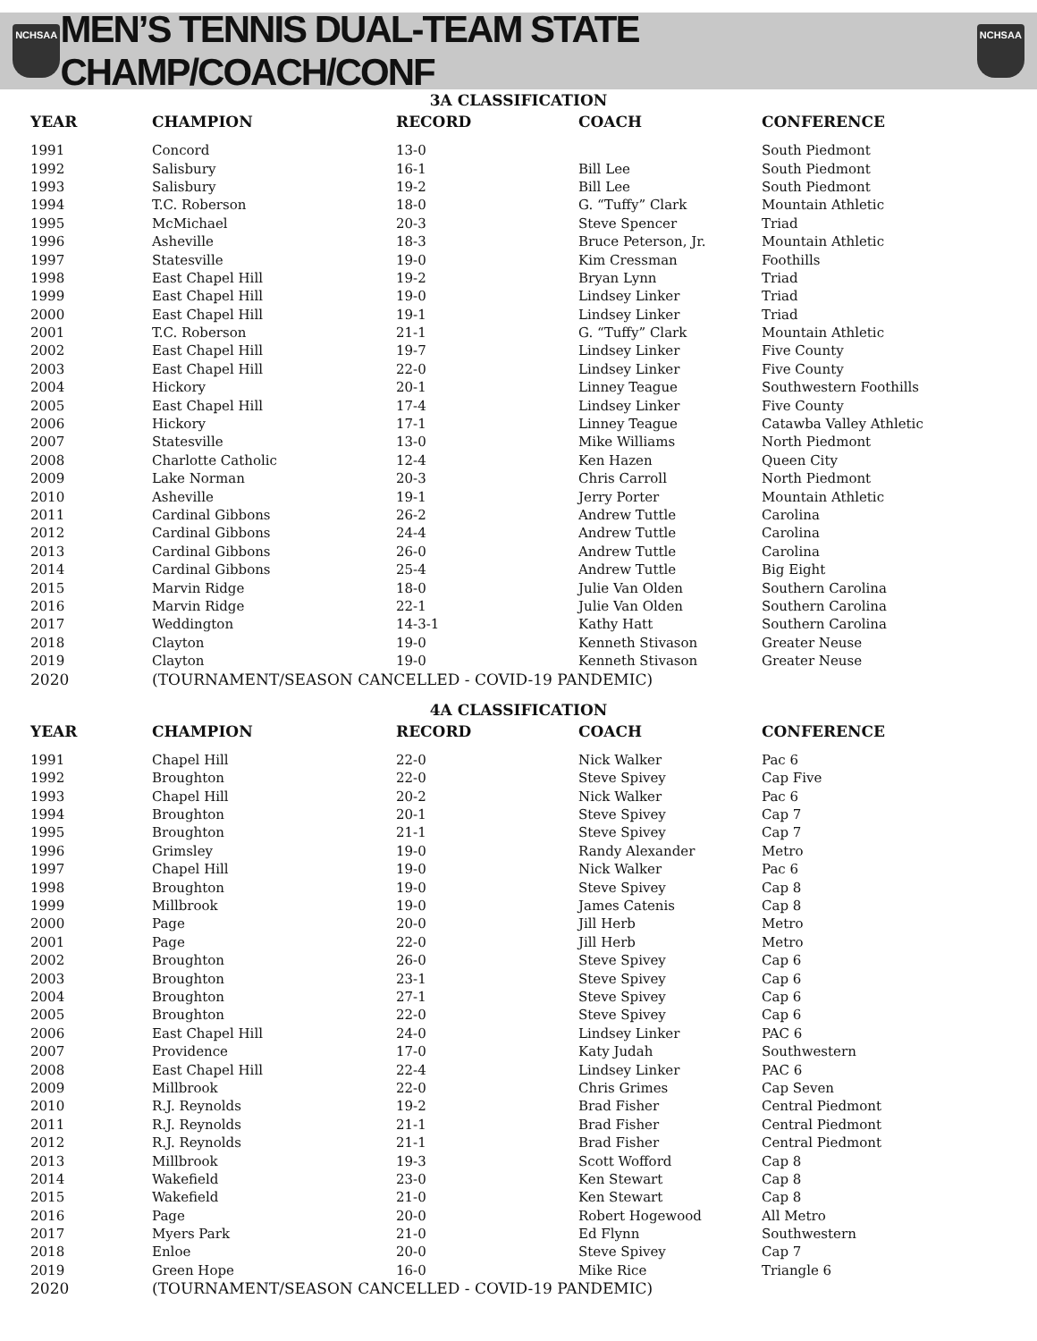NCHSAA
MEN’S TENNIS DUAL-TEAM STATE CHAMP/COACH/CONF
NCHSAA
3A CLASSIFICATION
| YEAR | CHAMPION | RECORD | COACH | CONFERENCE |
| --- | --- | --- | --- | --- |
| 1991 | Concord | 13-0 | | South Piedmont |
| 1992 | Salisbury | 16-1 | Bill Lee | South Piedmont |
| 1993 | Salisbury | 19-2 | Bill Lee | South Piedmont |
| 1994 | T.C. Roberson | 18-0 | G. “Tuffy” Clark | Mountain Athletic |
| 1995 | McMichael | 20-3 | Steve Spencer | Triad |
| 1996 | Asheville | 18-3 | Bruce Peterson, Jr. | Mountain Athletic |
| 1997 | Statesville | 19-0 | Kim Cressman | Foothills |
| 1998 | East Chapel Hill | 19-2 | Bryan Lynn | Triad |
| 1999 | East Chapel Hill | 19-0 | Lindsey Linker | Triad |
| 2000 | East Chapel Hill | 19-1 | Lindsey Linker | Triad |
| 2001 | T.C. Roberson | 21-1 | G. “Tuffy” Clark | Mountain Athletic |
| 2002 | East Chapel Hill | 19-7 | Lindsey Linker | Five County |
| 2003 | East Chapel Hill | 22-0 | Lindsey Linker | Five County |
| 2004 | Hickory | 20-1 | Linney Teague | Southwestern Foothills |
| 2005 | East Chapel Hill | 17-4 | Lindsey Linker | Five County |
| 2006 | Hickory | 17-1 | Linney Teague | Catawba Valley Athletic |
| 2007 | Statesville | 13-0 | Mike Williams | North Piedmont |
| 2008 | Charlotte Catholic | 12-4 | Ken Hazen | Queen City |
| 2009 | Lake Norman | 20-3 | Chris Carroll | North Piedmont |
| 2010 | Asheville | 19-1 | Jerry Porter | Mountain Athletic |
| 2011 | Cardinal Gibbons | 26-2 | Andrew Tuttle | Carolina |
| 2012 | Cardinal Gibbons | 24-4 | Andrew Tuttle | Carolina |
| 2013 | Cardinal Gibbons | 26-0 | Andrew Tuttle | Carolina |
| 2014 | Cardinal Gibbons | 25-4 | Andrew Tuttle | Big Eight |
| 2015 | Marvin Ridge | 18-0 | Julie Van Olden | Southern Carolina |
| 2016 | Marvin Ridge | 22-1 | Julie Van Olden | Southern Carolina |
| 2017 | Weddington | 14-3-1 | Kathy Hatt | Southern Carolina |
| 2018 | Clayton | 19-0 | Kenneth Stivason | Greater Neuse |
| 2019 | Clayton | 19-0 | Kenneth Stivason | Greater Neuse |
| 2020 | (TOURNAMENT/SEASON CANCELLED - COVID-19 PANDEMIC) | | | |
4A CLASSIFICATION
| YEAR | CHAMPION | RECORD | COACH | CONFERENCE |
| --- | --- | --- | --- | --- |
| 1991 | Chapel Hill | 22-0 | Nick Walker | Pac 6 |
| 1992 | Broughton | 22-0 | Steve Spivey | Cap Five |
| 1993 | Chapel Hill | 20-2 | Nick Walker | Pac 6 |
| 1994 | Broughton | 20-1 | Steve Spivey | Cap 7 |
| 1995 | Broughton | 21-1 | Steve Spivey | Cap 7 |
| 1996 | Grimsley | 19-0 | Randy Alexander | Metro |
| 1997 | Chapel Hill | 19-0 | Nick Walker | Pac 6 |
| 1998 | Broughton | 19-0 | Steve Spivey | Cap 8 |
| 1999 | Millbrook | 19-0 | James Catenis | Cap 8 |
| 2000 | Page | 20-0 | Jill Herb | Metro |
| 2001 | Page | 22-0 | Jill Herb | Metro |
| 2002 | Broughton | 26-0 | Steve Spivey | Cap 6 |
| 2003 | Broughton | 23-1 | Steve Spivey | Cap 6 |
| 2004 | Broughton | 27-1 | Steve Spivey | Cap 6 |
| 2005 | Broughton | 22-0 | Steve Spivey | Cap 6 |
| 2006 | East Chapel Hill | 24-0 | Lindsey Linker | PAC 6 |
| 2007 | Providence | 17-0 | Katy Judah | Southwestern |
| 2008 | East Chapel Hill | 22-4 | Lindsey Linker | PAC 6 |
| 2009 | Millbrook | 22-0 | Chris Grimes | Cap Seven |
| 2010 | R.J. Reynolds | 19-2 | Brad Fisher | Central Piedmont |
| 2011 | R.J. Reynolds | 21-1 | Brad Fisher | Central Piedmont |
| 2012 | R.J. Reynolds | 21-1 | Brad Fisher | Central Piedmont |
| 2013 | Millbrook | 19-3 | Scott Wofford | Cap 8 |
| 2014 | Wakefield | 23-0 | Ken Stewart | Cap 8 |
| 2015 | Wakefield | 21-0 | Ken Stewart | Cap 8 |
| 2016 | Page | 20-0 | Robert Hogewood | All Metro |
| 2017 | Myers Park | 21-0 | Ed Flynn | Southwestern |
| 2018 | Enloe | 20-0 | Steve Spivey | Cap 7 |
| 2019 | Green Hope | 16-0 | Mike Rice | Triangle 6 |
| 2020 | (TOURNAMENT/SEASON CANCELLED - COVID-19 PANDEMIC) | | | |